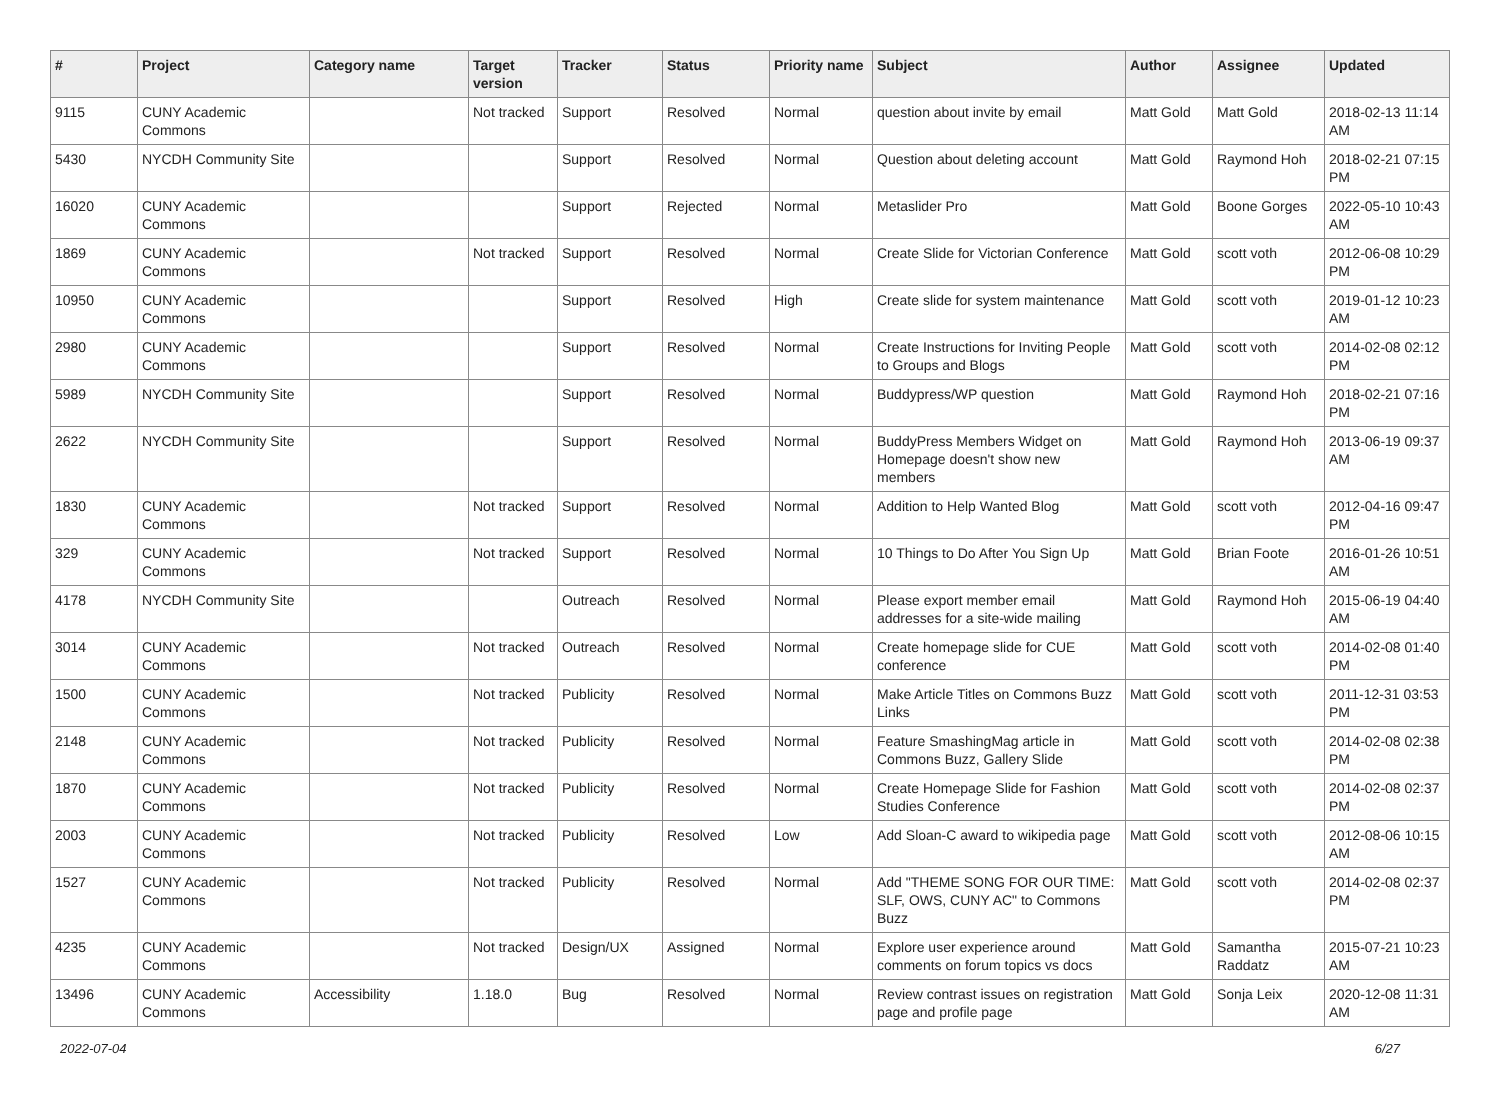| # | Project | Category name | Target version | Tracker | Status | Priority name | Subject | Author | Assignee | Updated |
| --- | --- | --- | --- | --- | --- | --- | --- | --- | --- | --- |
| 9115 | CUNY Academic Commons | | Not tracked | Support | Resolved | Normal | question about invite by email | Matt Gold | Matt Gold | 2018-02-13 11:14 AM |
| 5430 | NYCDH Community Site | | | Support | Resolved | Normal | Question about deleting account | Matt Gold | Raymond Hoh | 2018-02-21 07:15 PM |
| 16020 | CUNY Academic Commons | | | Support | Rejected | Normal | Metaslider Pro | Matt Gold | Boone Gorges | 2022-05-10 10:43 AM |
| 1869 | CUNY Academic Commons | | Not tracked | Support | Resolved | Normal | Create Slide for Victorian Conference | Matt Gold | scott voth | 2012-06-08 10:29 PM |
| 10950 | CUNY Academic Commons | | | Support | Resolved | High | Create slide for system maintenance | Matt Gold | scott voth | 2019-01-12 10:23 AM |
| 2980 | CUNY Academic Commons | | | Support | Resolved | Normal | Create Instructions for Inviting People to Groups and Blogs | Matt Gold | scott voth | 2014-02-08 02:12 PM |
| 5989 | NYCDH Community Site | | | Support | Resolved | Normal | Buddypress/WP question | Matt Gold | Raymond Hoh | 2018-02-21 07:16 PM |
| 2622 | NYCDH Community Site | | | Support | Resolved | Normal | BuddyPress Members Widget on Homepage doesn't show new members | Matt Gold | Raymond Hoh | 2013-06-19 09:37 AM |
| 1830 | CUNY Academic Commons | | Not tracked | Support | Resolved | Normal | Addition to Help Wanted Blog | Matt Gold | scott voth | 2012-04-16 09:47 PM |
| 329 | CUNY Academic Commons | | Not tracked | Support | Resolved | Normal | 10 Things to Do After You Sign Up | Matt Gold | Brian Foote | 2016-01-26 10:51 AM |
| 4178 | NYCDH Community Site | | | Outreach | Resolved | Normal | Please export member email addresses for a site-wide mailing | Matt Gold | Raymond Hoh | 2015-06-19 04:40 AM |
| 3014 | CUNY Academic Commons | | Not tracked | Outreach | Resolved | Normal | Create homepage slide for CUE conference | Matt Gold | scott voth | 2014-02-08 01:40 PM |
| 1500 | CUNY Academic Commons | | Not tracked | Publicity | Resolved | Normal | Make Article Titles on Commons Buzz Links | Matt Gold | scott voth | 2011-12-31 03:53 PM |
| 2148 | CUNY Academic Commons | | Not tracked | Publicity | Resolved | Normal | Feature SmashingMag article in Commons Buzz, Gallery Slide | Matt Gold | scott voth | 2014-02-08 02:38 PM |
| 1870 | CUNY Academic Commons | | Not tracked | Publicity | Resolved | Normal | Create Homepage Slide for Fashion Studies Conference | Matt Gold | scott voth | 2014-02-08 02:37 PM |
| 2003 | CUNY Academic Commons | | Not tracked | Publicity | Resolved | Low | Add Sloan-C award to wikipedia page | Matt Gold | scott voth | 2012-08-06 10:15 AM |
| 1527 | CUNY Academic Commons | | Not tracked | Publicity | Resolved | Normal | Add "THEME SONG FOR OUR TIME: SLF, OWS, CUNY AC" to Commons Buzz | Matt Gold | scott voth | 2014-02-08 02:37 PM |
| 4235 | CUNY Academic Commons | | Not tracked | Design/UX | Assigned | Normal | Explore user experience around comments on forum topics vs docs | Matt Gold | Samantha Raddatz | 2015-07-21 10:23 AM |
| 13496 | CUNY Academic Commons | Accessibility | 1.18.0 | Bug | Resolved | Normal | Review contrast issues on registration page and profile page | Matt Gold | Sonja Leix | 2020-12-08 11:31 AM |
2022-07-04 6/27